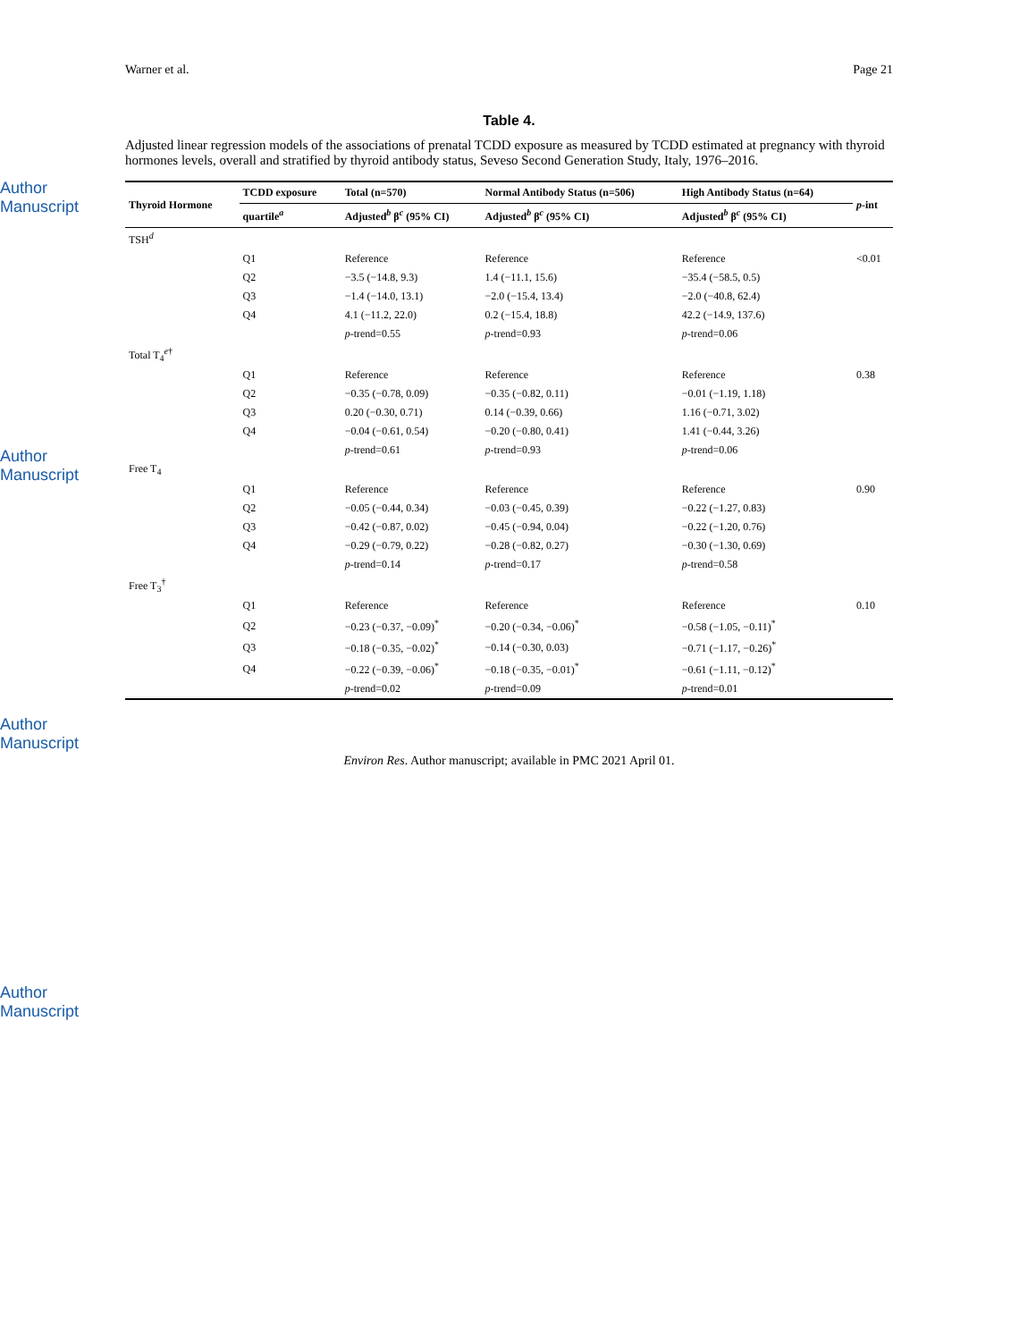Author Manuscript
Author Manuscript
Author Manuscript
Author Manuscript
Warner et al. Page 21
Table 4.
Adjusted linear regression models of the associations of prenatal TCDD exposure as measured by TCDD estimated at pregnancy with thyroid hormones levels, overall and stratified by thyroid antibody status, Seveso Second Generation Study, Italy, 1976–2016.
| Thyroid Hormone | TCDD exposure | Total (n=570) | Normal Antibody Status (n=506) | High Antibody Status (n=64) | p -int |
| --- | --- | --- | --- | --- | --- |
| | quartile<sup>a</sup> | Adjusted<sup>b</sup> β<sup>c</sup> (95% CI) | Adjusted<sup>b</sup> β<sup>c</sup> (95% CI) | Adjusted<sup>b</sup> β<sup>c</sup> (95% CI) | |
| TSH<sup>d</sup> | | | | | |
| | Q1 | Reference | Reference | Reference | <0.01 |
| | Q2 | −3.5 (−14.8, 9.3) | 1.4 (−11.1, 15.6) | −35.4 (−58.5, 0.5) | |
| | Q3 | −1.4 (−14.0, 13.1) | −2.0 (−15.4, 13.4) | −2.0 (−40.8, 62.4) | |
| | Q4 | 4.1 (−11.2, 22.0) | 0.2 (−15.4, 18.8) | 42.2 (−14.9, 137.6) | |
| | | p -trend=0.55 | p -trend=0.93 | p -trend=0.06 | |
| Total T<sub>4</sub><sup>e†</sup> | | | | | |
| | Q1 | Reference | Reference | Reference | 0.38 |
| | Q2 | −0.35 (−0.78, 0.09) | −0.35 (−0.82, 0.11) | −0.01 (−1.19, 1.18) | |
| | Q3 | 0.20 (−0.30, 0.71) | 0.14 (−0.39, 0.66) | 1.16 (−0.71, 3.02) | |
| | Q4 | −0.04 (−0.61, 0.54) | −0.20 (−0.80, 0.41) | 1.41 (−0.44, 3.26) | |
| | | p -trend=0.61 | p -trend=0.93 | p -trend=0.06 | |
| Free T<sub>4</sub> | | | | | |
| | Q1 | Reference | Reference | Reference | 0.90 |
| | Q2 | −0.05 (−0.44, 0.34) | −0.03 (−0.45, 0.39) | −0.22 (−1.27, 0.83) | |
| | Q3 | −0.42 (−0.87, 0.02) | −0.45 (−0.94, 0.04) | −0.22 (−1.20, 0.76) | |
| | Q4 | −0.29 (−0.79, 0.22) | −0.28 (−0.82, 0.27) | −0.30 (−1.30, 0.69) | |
| | | p -trend=0.14 | p -trend=0.17 | p -trend=0.58 | |
| Free T<sub>3</sub><sup>†</sup> | | | | | |
| | Q1 | Reference | Reference | Reference | 0.10 |
| | Q2 | −0.23 (−0.37, −0.09)<sup>*</sup> | −0.20 (−0.34, −0.06)<sup>*</sup> | −0.58 (−1.05, −0.11)<sup>*</sup> | |
| | Q3 | −0.18 (−0.35, −0.02)<sup>*</sup> | −0.14 (−0.30, 0.03) | −0.71 (−1.17, −0.26)<sup>*</sup> | |
| | Q4 | −0.22 (−0.39, −0.06)<sup>*</sup> | −0.18 (−0.35, −0.01)<sup>*</sup> | −0.61 (−1.11, −0.12)<sup>*</sup> | |
| | | p -trend=0.02 | p -trend=0.09 | p -trend=0.01 | |
Environ Res. Author manuscript; available in PMC 2021 April 01.